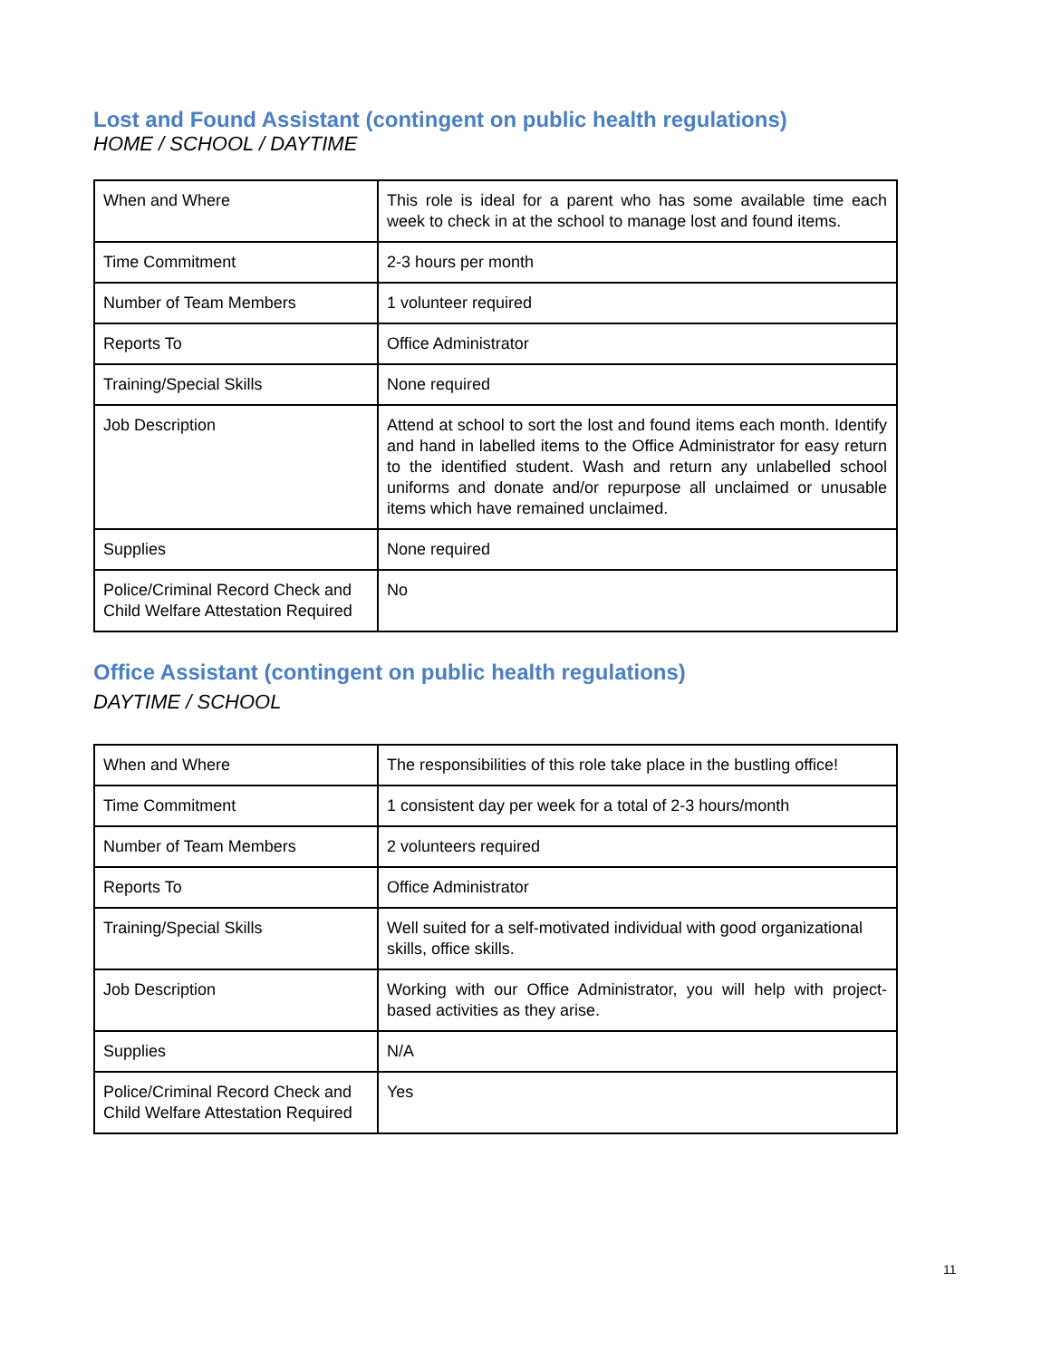Lost and Found Assistant (contingent on public health regulations)
HOME / SCHOOL / DAYTIME
| When and Where | This role is ideal for a parent who has some available time each week to check in at the school to manage lost and found items. |
| Time Commitment | 2-3 hours per month |
| Number of Team Members | 1 volunteer required |
| Reports To | Office Administrator |
| Training/Special Skills | None required |
| Job Description | Attend at school to sort the lost and found items each month. Identify and hand in labelled items to the Office Administrator for easy return to the identified student. Wash and return any unlabelled school uniforms and donate and/or repurpose all unclaimed or unusable items which have remained unclaimed. |
| Supplies | None required |
| Police/Criminal Record Check and Child Welfare Attestation Required | No |
Office Assistant (contingent on public health regulations)
DAYTIME / SCHOOL
| When and Where | The responsibilities of this role take place in the bustling office! |
| Time Commitment | 1 consistent day per week for a total of 2-3 hours/month |
| Number of Team Members | 2 volunteers required |
| Reports To | Office Administrator |
| Training/Special Skills | Well suited for a self-motivated individual with good organizational skills, office skills. |
| Job Description | Working with our Office Administrator, you will help with project-based activities as they arise. |
| Supplies | N/A |
| Police/Criminal Record Check and Child Welfare Attestation Required | Yes |
11